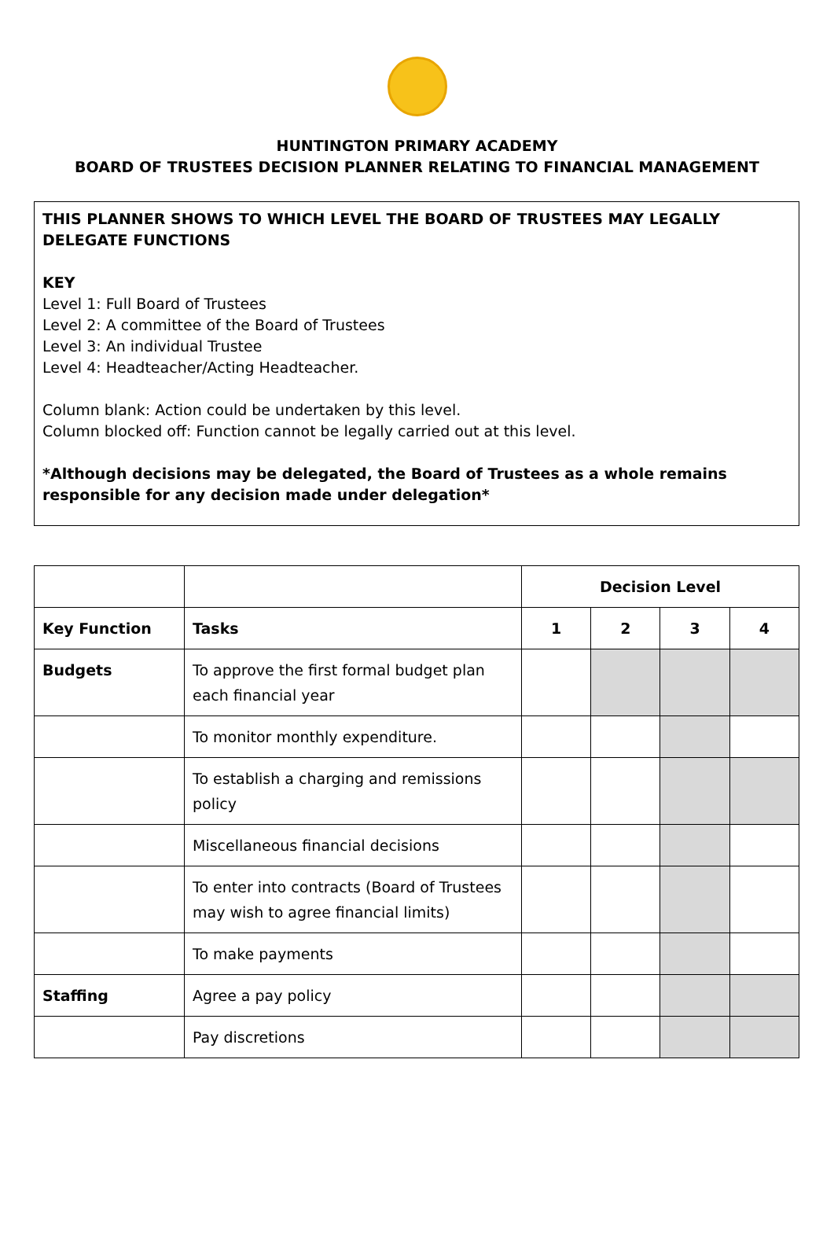HUNTINGTON PRIMARY ACADEMY
BOARD OF TRUSTEES DECISION PLANNER RELATING TO FINANCIAL MANAGEMENT
THIS PLANNER SHOWS TO WHICH LEVEL THE BOARD OF TRUSTEES MAY LEGALLY DELEGATE FUNCTIONS
KEY
Level 1: Full Board of Trustees
Level 2: A committee of the Board of Trustees
Level 3: An individual Trustee
Level 4: Headteacher/Acting Headteacher.
Column blank: Action could be undertaken by this level.
Column blocked off: Function cannot be legally carried out at this level.
*Although decisions may be delegated, the Board of Trustees as a whole remains responsible for any decision made under delegation*
| | | Decision Level | | | |
| Key Function | Tasks | 1 | 2 | 3 | 4 |
| Budgets | To approve the first formal budget plan each financial year | | | | |
| | To monitor monthly expenditure. | | | | |
| | To establish a charging and remissions policy | | | | |
| | Miscellaneous financial decisions | | | | |
| | To enter into contracts (Board of Trustees may wish to agree financial limits) | | | | |
| | To make payments | | | | |
| Staffing | Agree a pay policy | | | | |
| | Pay discretions | | | | |